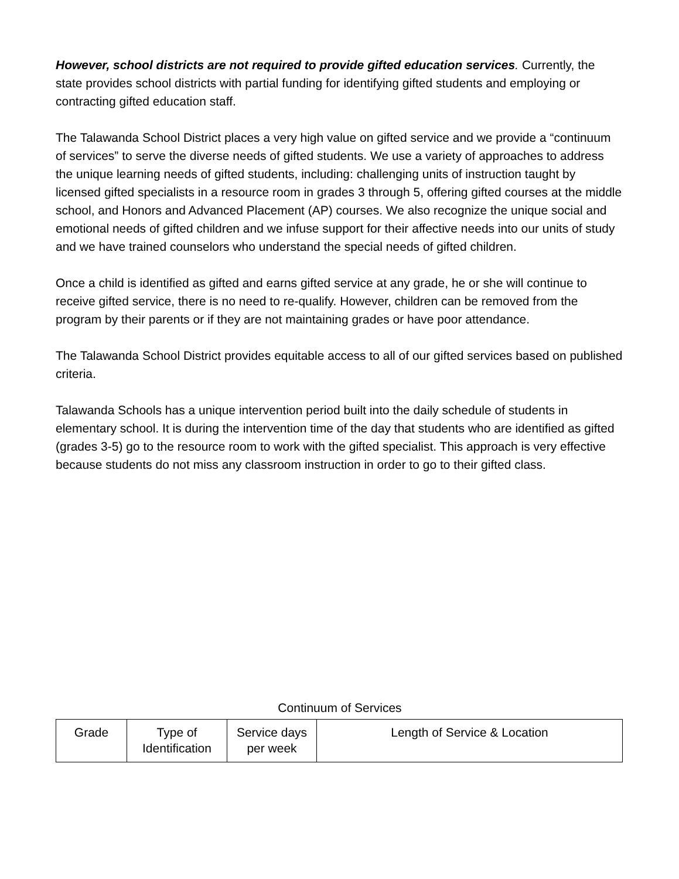However, school districts are not required to provide gifted education services. Currently, the state provides school districts with partial funding for identifying gifted students and employing or contracting gifted education staff.
The Talawanda School District places a very high value on gifted service and we provide a “continuum of services” to serve the diverse needs of gifted students. We use a variety of approaches to address the unique learning needs of gifted students, including: challenging units of instruction taught by licensed gifted specialists in a resource room in grades 3 through 5, offering gifted courses at the middle school, and Honors and Advanced Placement (AP) courses. We also recognize the unique social and emotional needs of gifted children and we infuse support for their affective needs into our units of study and we have trained counselors who understand the special needs of gifted children.
Once a child is identified as gifted and earns gifted service at any grade, he or she will continue to receive gifted service, there is no need to re-qualify. However, children can be removed from the program by their parents or if they are not maintaining grades or have poor attendance.
The Talawanda School District provides equitable access to all of our gifted services based on published criteria.
Talawanda Schools has a unique intervention period built into the daily schedule of students in elementary school. It is during the intervention time of the day that students who are identified as gifted (grades 3-5) go to the resource room to work with the gifted specialist. This approach is very effective because students do not miss any classroom instruction in order to go to their gifted class.
Continuum of Services
| Grade | Type of Identification | Service days per week | Length of Service & Location |